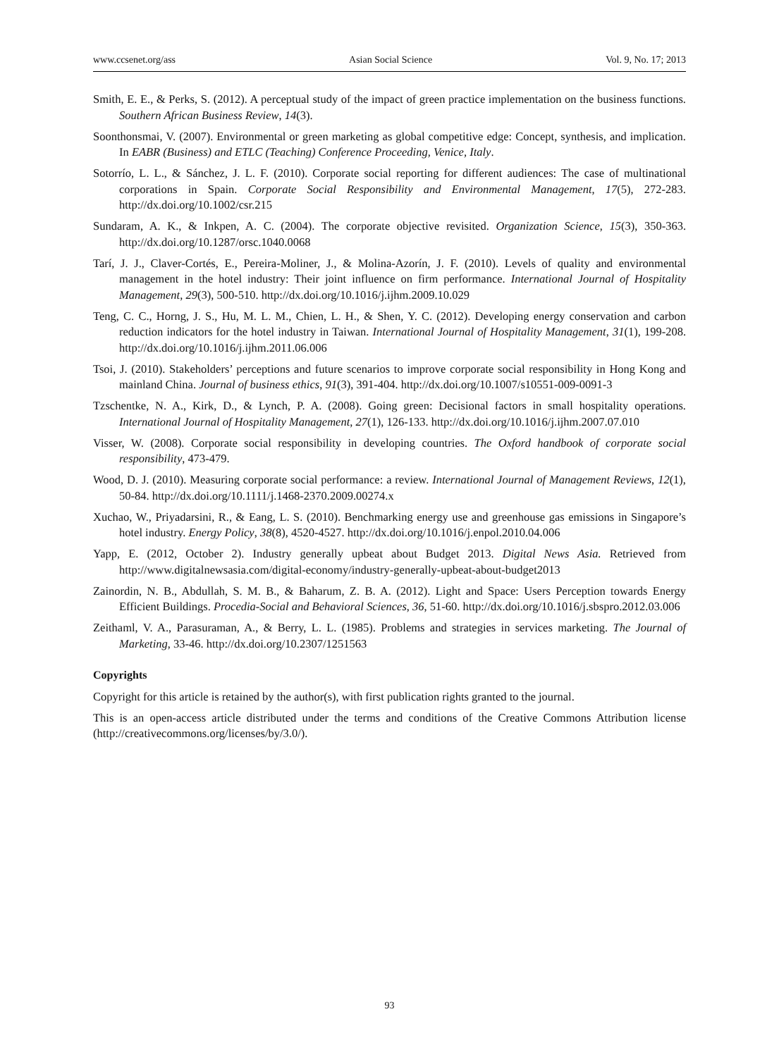www.ccsenet.org/ass Asian Social Science Vol. 9, No. 17; 2013
Smith, E. E., & Perks, S. (2012). A perceptual study of the impact of green practice implementation on the business functions. Southern African Business Review, 14(3).
Soonthonsmai, V. (2007). Environmental or green marketing as global competitive edge: Concept, synthesis, and implication. In EABR (Business) and ETLC (Teaching) Conference Proceeding, Venice, Italy.
Sotorrío, L. L., & Sánchez, J. L. F. (2010). Corporate social reporting for different audiences: The case of multinational corporations in Spain. Corporate Social Responsibility and Environmental Management, 17(5), 272-283. http://dx.doi.org/10.1002/csr.215
Sundaram, A. K., & Inkpen, A. C. (2004). The corporate objective revisited. Organization Science, 15(3), 350-363. http://dx.doi.org/10.1287/orsc.1040.0068
Tarí, J. J., Claver-Cortés, E., Pereira-Moliner, J., & Molina-Azorín, J. F. (2010). Levels of quality and environmental management in the hotel industry: Their joint influence on firm performance. International Journal of Hospitality Management, 29(3), 500-510. http://dx.doi.org/10.1016/j.ijhm.2009.10.029
Teng, C. C., Horng, J. S., Hu, M. L. M., Chien, L. H., & Shen, Y. C. (2012). Developing energy conservation and carbon reduction indicators for the hotel industry in Taiwan. International Journal of Hospitality Management, 31(1), 199-208. http://dx.doi.org/10.1016/j.ijhm.2011.06.006
Tsoi, J. (2010). Stakeholders’ perceptions and future scenarios to improve corporate social responsibility in Hong Kong and mainland China. Journal of business ethics, 91(3), 391-404. http://dx.doi.org/10.1007/s10551-009-0091-3
Tzschentke, N. A., Kirk, D., & Lynch, P. A. (2008). Going green: Decisional factors in small hospitality operations. International Journal of Hospitality Management, 27(1), 126-133. http://dx.doi.org/10.1016/j.ijhm.2007.07.010
Visser, W. (2008). Corporate social responsibility in developing countries. The Oxford handbook of corporate social responsibility, 473-479.
Wood, D. J. (2010). Measuring corporate social performance: a review. International Journal of Management Reviews, 12(1), 50-84. http://dx.doi.org/10.1111/j.1468-2370.2009.00274.x
Xuchao, W., Priyadarsini, R., & Eang, L. S. (2010). Benchmarking energy use and greenhouse gas emissions in Singapore’s hotel industry. Energy Policy, 38(8), 4520-4527. http://dx.doi.org/10.1016/j.enpol.2010.04.006
Yapp, E. (2012, October 2). Industry generally upbeat about Budget 2013. Digital News Asia. Retrieved from http://www.digitalnewsasia.com/digital-economy/industry-generally-upbeat-about-budget2013
Zainordin, N. B., Abdullah, S. M. B., & Baharum, Z. B. A. (2012). Light and Space: Users Perception towards Energy Efficient Buildings. Procedia-Social and Behavioral Sciences, 36, 51-60. http://dx.doi.org/10.1016/j.sbspro.2012.03.006
Zeithaml, V. A., Parasuraman, A., & Berry, L. L. (1985). Problems and strategies in services marketing. The Journal of Marketing, 33-46. http://dx.doi.org/10.2307/1251563
Copyrights
Copyright for this article is retained by the author(s), with first publication rights granted to the journal.
This is an open-access article distributed under the terms and conditions of the Creative Commons Attribution license (http://creativecommons.org/licenses/by/3.0/).
93